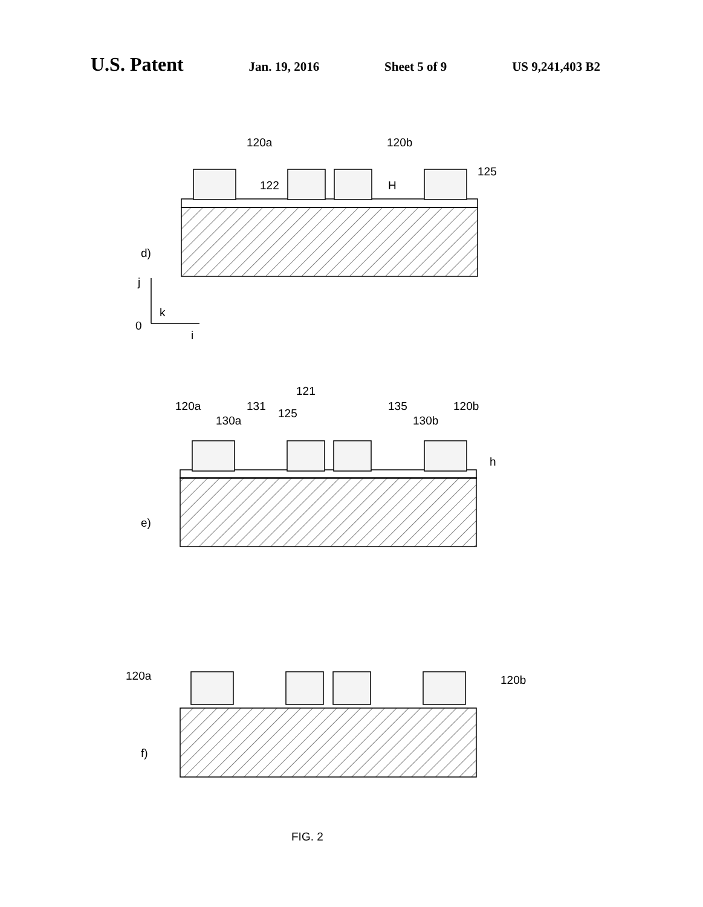U.S. Patent
Jan. 19, 2016 Sheet 5 of 9 US 9,241,403 B2
120a
120b
125
122
H
d)
j
k
0
i
121
120a
131
135
120b
130a
125
130b
h
e)
120a
120b
f)
FIG. 2